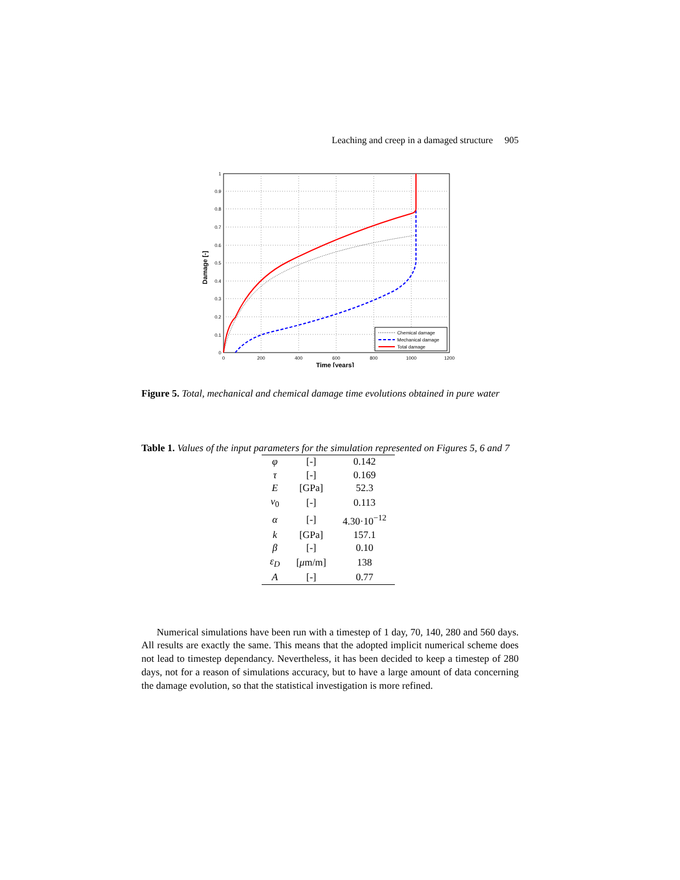Leaching and creep in a damaged structure 905
0
0.1
0.2
0.3
0.4
0.5
0.6
0.7
0.8
0.9
1
0
200
400
600
800
1000
1200
Time [years]
Damage [-]
Chemical damage
Mechanical damage
Total damage
Figure 5. Total, mechanical and chemical damage time evolutions obtained in pure water
Table 1. Values of the input parameters for the simulation represented on Figures 5, 6 and 7
| φ | [-] | 0.142 |
| τ | [-] | 0.169 |
| E | [GPa] | 52.3 |
| ν<sub>0</sub> | [-] | 0.113 |
| α | [-] | 4.30·10<sup>−12</sup> |
| k | [GPa] | 157.1 |
| β | [-] | 0.10 |
| ε<sub>D</sub> | [ μ m/m] | 138 |
| A | [-] | 0.77 |
Numerical simulations have been run with a timestep of 1 day, 70, 140, 280 and 560 days. All results are exactly the same. This means that the adopted implicit numerical scheme does not lead to timestep dependancy. Nevertheless, it has been decided to keep a timestep of 280 days, not for a reason of simulations accuracy, but to have a large amount of data concerning the damage evolution, so that the statistical investigation is more refined.